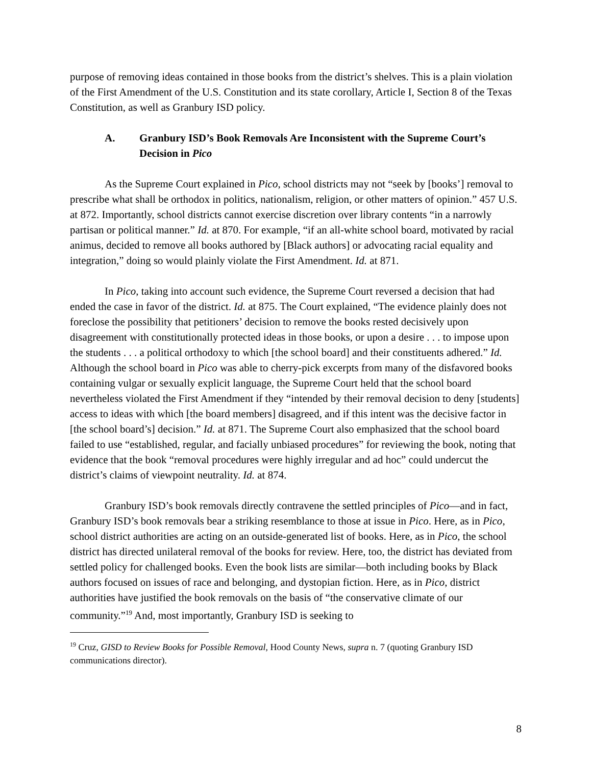purpose of removing ideas contained in those books from the district’s shelves. This is a plain violation of the First Amendment of the U.S. Constitution and its state corollary, Article I, Section 8 of the Texas Constitution, as well as Granbury ISD policy.
A. Granbury ISD’s Book Removals Are Inconsistent with the Supreme Court’s Decision in Pico
As the Supreme Court explained in Pico, school districts may not “seek by [books’] removal to prescribe what shall be orthodox in politics, nationalism, religion, or other matters of opinion.” 457 U.S. at 872. Importantly, school districts cannot exercise discretion over library contents “in a narrowly partisan or political manner.” Id. at 870. For example, “if an all-white school board, motivated by racial animus, decided to remove all books authored by [Black authors] or advocating racial equality and integration,” doing so would plainly violate the First Amendment. Id. at 871.
In Pico, taking into account such evidence, the Supreme Court reversed a decision that had ended the case in favor of the district. Id. at 875. The Court explained, “The evidence plainly does not foreclose the possibility that petitioners’ decision to remove the books rested decisively upon disagreement with constitutionally protected ideas in those books, or upon a desire . . . to impose upon the students . . . a political orthodoxy to which [the school board] and their constituents adhered.” Id. Although the school board in Pico was able to cherry-pick excerpts from many of the disfavored books containing vulgar or sexually explicit language, the Supreme Court held that the school board nevertheless violated the First Amendment if they “intended by their removal decision to deny [students] access to ideas with which [the board members] disagreed, and if this intent was the decisive factor in [the school board’s] decision.” Id. at 871. The Supreme Court also emphasized that the school board failed to use “established, regular, and facially unbiased procedures” for reviewing the book, noting that evidence that the book “removal procedures were highly irregular and ad hoc” could undercut the district’s claims of viewpoint neutrality. Id. at 874.
Granbury ISD’s book removals directly contravene the settled principles of Pico—and in fact, Granbury ISD’s book removals bear a striking resemblance to those at issue in Pico. Here, as in Pico, school district authorities are acting on an outside-generated list of books. Here, as in Pico, the school district has directed unilateral removal of the books for review. Here, too, the district has deviated from settled policy for challenged books. Even the book lists are similar—both including books by Black authors focused on issues of race and belonging, and dystopian fiction. Here, as in Pico, district authorities have justified the book removals on the basis of “the conservative climate of our community.”<sup>19</sup> And, most importantly, Granbury ISD is seeking to
<sup>19</sup> Cruz, GISD to Review Books for Possible Removal, Hood County News, supra n. 7 (quoting Granbury ISD communications director).
8